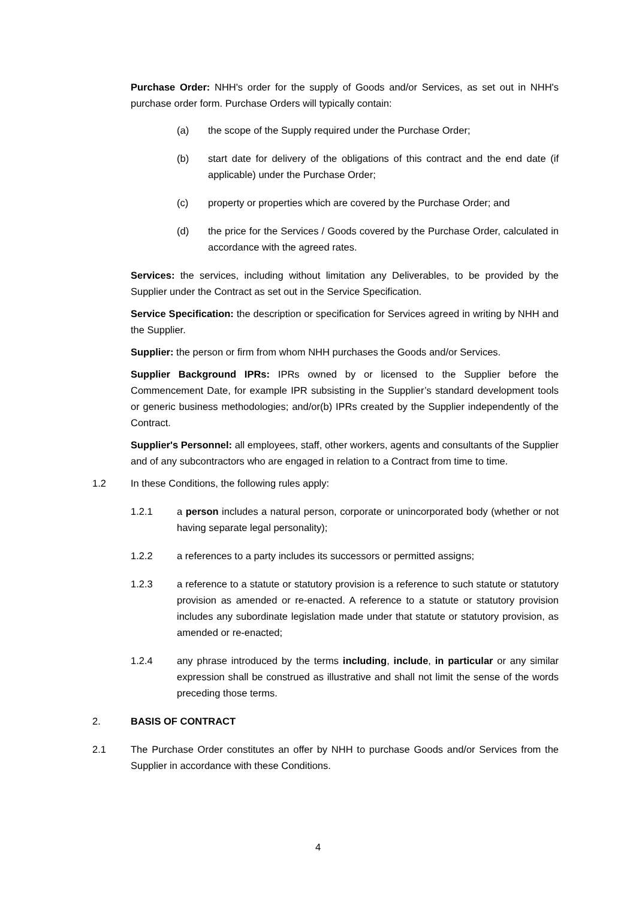Purchase Order: NHH's order for the supply of Goods and/or Services, as set out in NHH's purchase order form. Purchase Orders will typically contain:
(a) the scope of the Supply required under the Purchase Order;
(b) start date for delivery of the obligations of this contract and the end date (if applicable) under the Purchase Order;
(c) property or properties which are covered by the Purchase Order; and
(d) the price for the Services / Goods covered by the Purchase Order, calculated in accordance with the agreed rates.
Services: the services, including without limitation any Deliverables, to be provided by the Supplier under the Contract as set out in the Service Specification.
Service Specification: the description or specification for Services agreed in writing by NHH and the Supplier.
Supplier: the person or firm from whom NHH purchases the Goods and/or Services.
Supplier Background IPRs: IPRs owned by or licensed to the Supplier before the Commencement Date, for example IPR subsisting in the Supplier’s standard development tools or generic business methodologies; and/or(b) IPRs created by the Supplier independently of the Contract.
Supplier's Personnel: all employees, staff, other workers, agents and consultants of the Supplier and of any subcontractors who are engaged in relation to a Contract from time to time.
1.2 In these Conditions, the following rules apply:
1.2.1 a person includes a natural person, corporate or unincorporated body (whether or not having separate legal personality);
1.2.2 a references to a party includes its successors or permitted assigns;
1.2.3 a reference to a statute or statutory provision is a reference to such statute or statutory provision as amended or re-enacted. A reference to a statute or statutory provision includes any subordinate legislation made under that statute or statutory provision, as amended or re-enacted;
1.2.4 any phrase introduced by the terms including, include, in particular or any similar expression shall be construed as illustrative and shall not limit the sense of the words preceding those terms.
2. BASIS OF CONTRACT
2.1 The Purchase Order constitutes an offer by NHH to purchase Goods and/or Services from the Supplier in accordance with these Conditions.
4